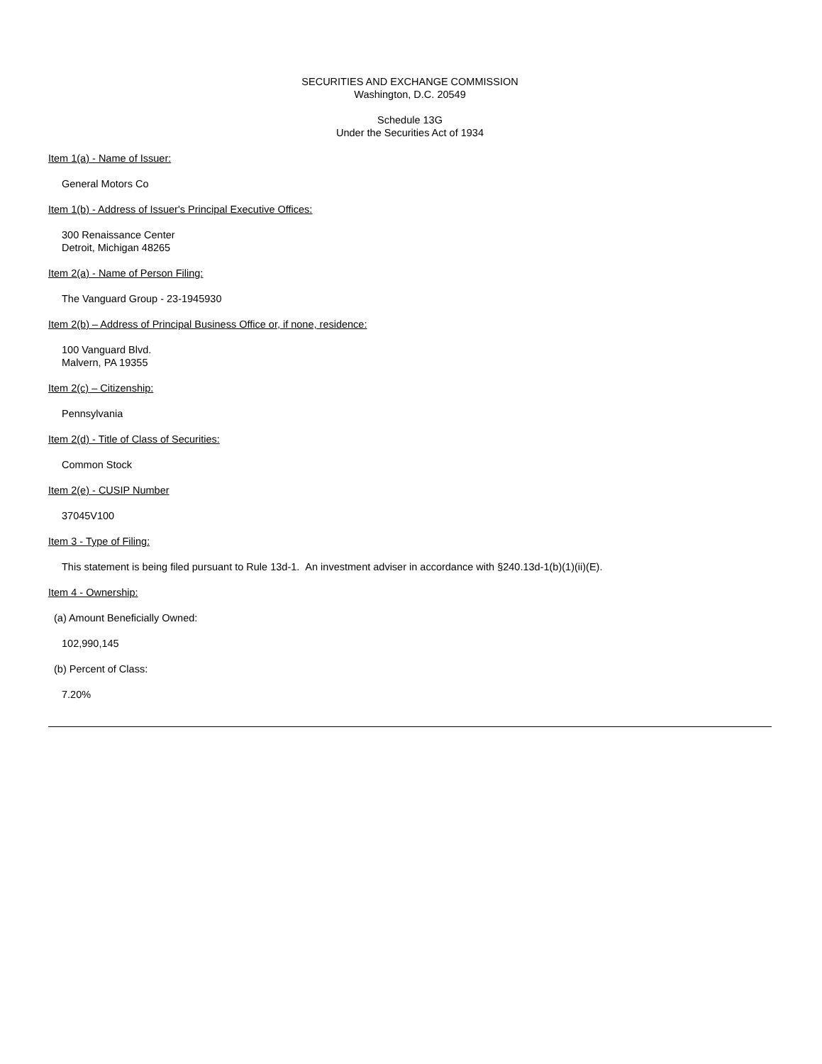SECURITIES AND EXCHANGE COMMISSION
Washington, D.C. 20549
Schedule 13G
Under the Securities Act of 1934
Item 1(a) - Name of Issuer:
General Motors Co
Item 1(b) - Address of Issuer's Principal Executive Offices:
300 Renaissance Center
Detroit, Michigan 48265
Item 2(a) - Name of Person Filing:
The Vanguard Group - 23-1945930
Item 2(b) – Address of Principal Business Office or, if none, residence:
100 Vanguard Blvd.
Malvern, PA 19355
Item 2(c) – Citizenship:
Pennsylvania
Item 2(d) - Title of Class of Securities:
Common Stock
Item 2(e) - CUSIP Number
37045V100
Item 3 - Type of Filing:
This statement is being filed pursuant to Rule 13d-1. An investment adviser in accordance with §240.13d-1(b)(1)(ii)(E).
Item 4 - Ownership:
(a) Amount Beneficially Owned:
102,990,145
(b) Percent of Class:
7.20%